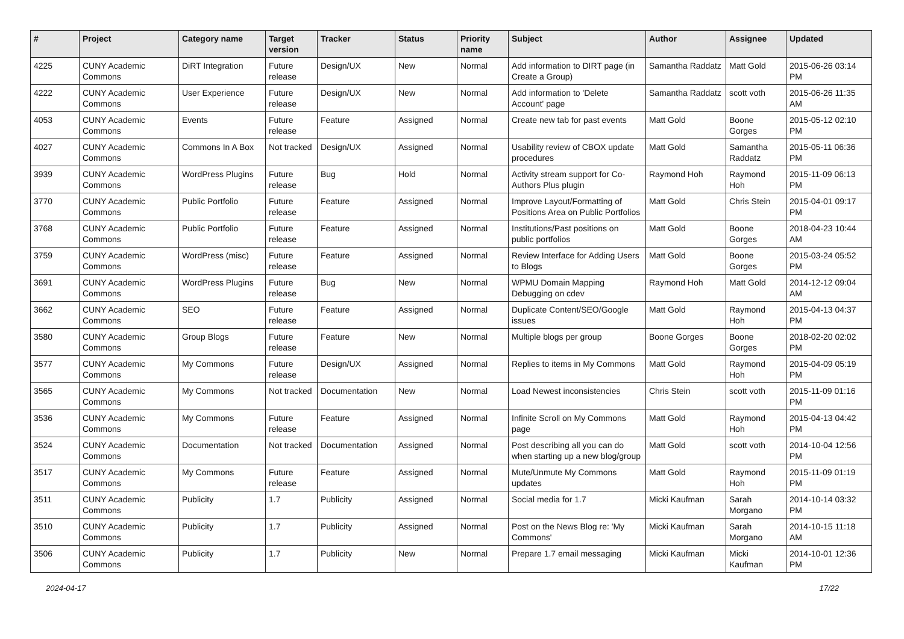| # | Project | Category name | Target version | Tracker | Status | Priority name | Subject | Author | Assignee | Updated |
| --- | --- | --- | --- | --- | --- | --- | --- | --- | --- | --- |
| 4225 | CUNY Academic Commons | DiRT Integration | Future release | Design/UX | New | Normal | Add information to DIRT page (in Create a Group) | Samantha Raddatz | Matt Gold | 2015-06-26 03:14 PM |
| 4222 | CUNY Academic Commons | User Experience | Future release | Design/UX | New | Normal | Add information to 'Delete Account' page | Samantha Raddatz | scott voth | 2015-06-26 11:35 AM |
| 4053 | CUNY Academic Commons | Events | Future release | Feature | Assigned | Normal | Create new tab for past events | Matt Gold | Boone Gorges | 2015-05-12 02:10 PM |
| 4027 | CUNY Academic Commons | Commons In A Box | Not tracked | Design/UX | Assigned | Normal | Usability review of CBOX update procedures | Matt Gold | Samantha Raddatz | 2015-05-11 06:36 PM |
| 3939 | CUNY Academic Commons | WordPress Plugins | Future release | Bug | Hold | Normal | Activity stream support for Co-Authors Plus plugin | Raymond Hoh | Raymond Hoh | 2015-11-09 06:13 PM |
| 3770 | CUNY Academic Commons | Public Portfolio | Future release | Feature | Assigned | Normal | Improve Layout/Formatting of Positions Area on Public Portfolios | Matt Gold | Chris Stein | 2015-04-01 09:17 PM |
| 3768 | CUNY Academic Commons | Public Portfolio | Future release | Feature | Assigned | Normal | Institutions/Past positions on public portfolios | Matt Gold | Boone Gorges | 2018-04-23 10:44 AM |
| 3759 | CUNY Academic Commons | WordPress (misc) | Future release | Feature | Assigned | Normal | Review Interface for Adding Users to Blogs | Matt Gold | Boone Gorges | 2015-03-24 05:52 PM |
| 3691 | CUNY Academic Commons | WordPress Plugins | Future release | Bug | New | Normal | WPMU Domain Mapping Debugging on cdev | Raymond Hoh | Matt Gold | 2014-12-12 09:04 AM |
| 3662 | CUNY Academic Commons | SEO | Future release | Feature | Assigned | Normal | Duplicate Content/SEO/Google issues | Matt Gold | Raymond Hoh | 2015-04-13 04:37 PM |
| 3580 | CUNY Academic Commons | Group Blogs | Future release | Feature | New | Normal | Multiple blogs per group | Boone Gorges | Boone Gorges | 2018-02-20 02:02 PM |
| 3577 | CUNY Academic Commons | My Commons | Future release | Design/UX | Assigned | Normal | Replies to items in My Commons | Matt Gold | Raymond Hoh | 2015-04-09 05:19 PM |
| 3565 | CUNY Academic Commons | My Commons | Not tracked | Documentation | New | Normal | Load Newest inconsistencies | Chris Stein | scott voth | 2015-11-09 01:16 PM |
| 3536 | CUNY Academic Commons | My Commons | Future release | Feature | Assigned | Normal | Infinite Scroll on My Commons page | Matt Gold | Raymond Hoh | 2015-04-13 04:42 PM |
| 3524 | CUNY Academic Commons | Documentation | Not tracked | Documentation | Assigned | Normal | Post describing all you can do when starting up a new blog/group | Matt Gold | scott voth | 2014-10-04 12:56 PM |
| 3517 | CUNY Academic Commons | My Commons | Future release | Feature | Assigned | Normal | Mute/Unmute My Commons updates | Matt Gold | Raymond Hoh | 2015-11-09 01:19 PM |
| 3511 | CUNY Academic Commons | Publicity | 1.7 | Publicity | Assigned | Normal | Social media for 1.7 | Micki Kaufman | Sarah Morgano | 2014-10-14 03:32 PM |
| 3510 | CUNY Academic Commons | Publicity | 1.7 | Publicity | Assigned | Normal | Post on the News Blog re: 'My Commons' | Micki Kaufman | Sarah Morgano | 2014-10-15 11:18 AM |
| 3506 | CUNY Academic Commons | Publicity | 1.7 | Publicity | New | Normal | Prepare 1.7 email messaging | Micki Kaufman | Micki Kaufman | 2014-10-01 12:36 PM |
2024-04-17 17/22